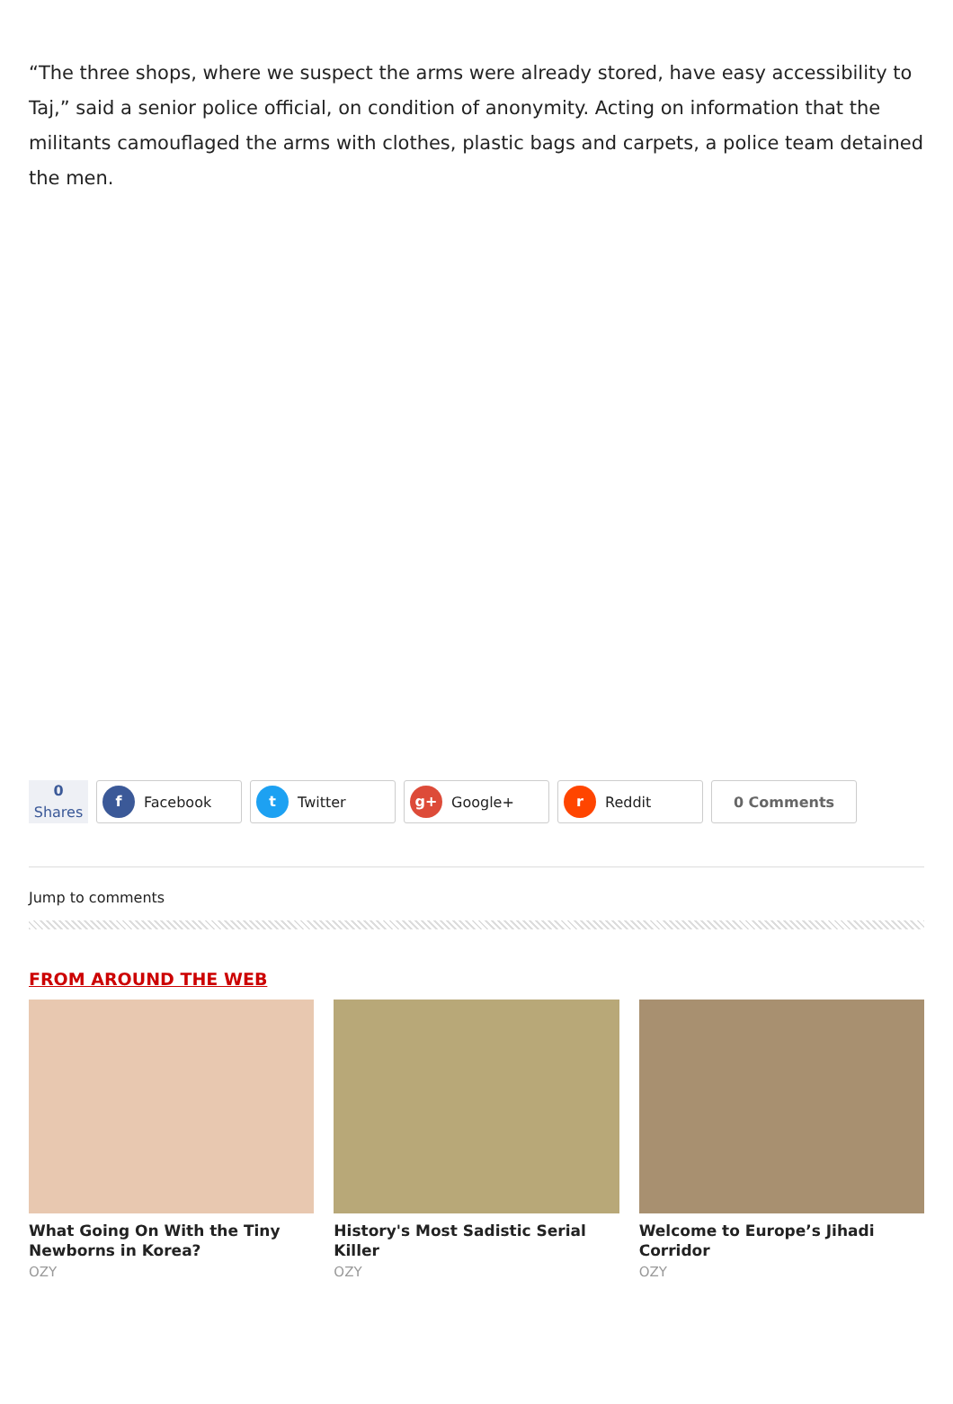“The three shops, where we suspect the arms were already stored, have easy accessibility to Taj,” said a senior police official, on condition of anonymity. Acting on information that the militants camouflaged the arms with clothes, plastic bags and carpets, a police team detained the men.
0
Shares
f Facebook
t Twitter
g+ Google+
r Reddit 0 Comments
Jump to comments
FROM AROUND THE WEB
What Going On With the Tiny Newborns in Korea?
OZY
History's Most Sadistic Serial Killer
OZY
Welcome to Europe’s Jihadi Corridor
OZY